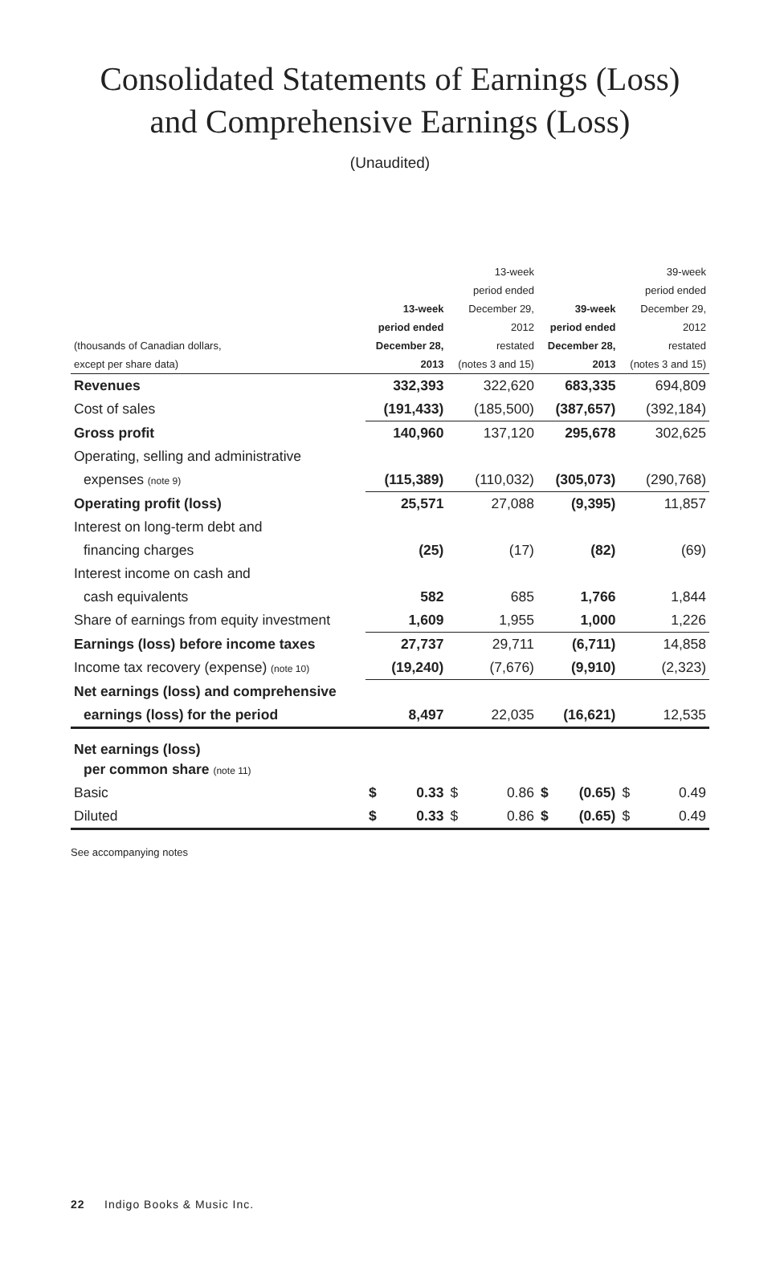Consolidated Statements of Earnings (Loss)
and Comprehensive Earnings (Loss)
(Unaudited)
| (thousands of Canadian dollars, except per share data) | 13-week period ended December 28, 2013 | 13-week period ended December 29, 2012 restated (notes 3 and 15) | 39-week period ended December 28, 2013 | 39-week period ended December 29, 2012 restated (notes 3 and 15) |
| --- | --- | --- | --- | --- |
| Revenues | 332,393 | 322,620 | 683,335 | 694,809 |
| Cost of sales | (191,433) | (185,500) | (387,657) | (392,184) |
| Gross profit | 140,960 | 137,120 | 295,678 | 302,625 |
| Operating, selling and administrative | | | | |
| expenses (note 9) | (115,389) | (110,032) | (305,073) | (290,768) |
| Operating profit (loss) | 25,571 | 27,088 | (9,395) | 11,857 |
| Interest on long-term debt and | | | | |
| financing charges | (25) | (17) | (82) | (69) |
| Interest income on cash and | | | | |
| cash equivalents | 582 | 685 | 1,766 | 1,844 |
| Share of earnings from equity investment | 1,609 | 1,955 | 1,000 | 1,226 |
| Earnings (loss) before income taxes | 27,737 | 29,711 | (6,711) | 14,858 |
| Income tax recovery (expense) (note 10) | (19,240) | (7,676) | (9,910) | (2,323) |
| Net earnings (loss) and comprehensive | | | | |
| earnings (loss) for the period | 8,497 | 22,035 | (16,621) | 12,535 |
| Net earnings (loss) | | | | |
| per common share (note 11) | | | | |
| Basic | $ 0.33 | $ 0.86 | $ (0.65) | $ 0.49 |
| Diluted | $ 0.33 | $ 0.86 | $ (0.65) | $ 0.49 |
See accompanying notes
22 Indigo Books & Music Inc.